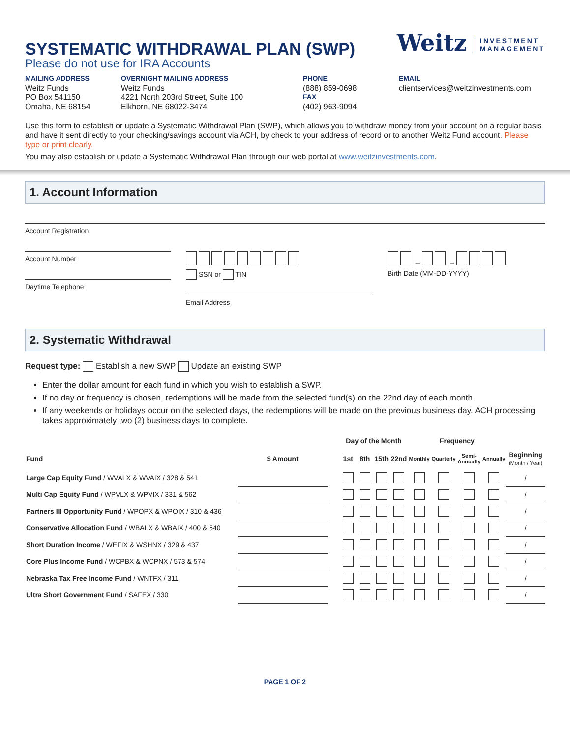SYSTEMATIC WITHDRAWAL PLAN (SWP)
Please do not use for IRA Accounts
Weitz INVESTMENT
MANAGEMENT
MAILING ADDRESS
Weitz Funds
PO Box 541150
Omaha, NE 68154
OVERNIGHT MAILING ADDRESS
Weitz Funds
4221 North 203rd Street, Suite 100
Elkhorn, NE 68022-3474
PHONE
(888) 859-0698
FAX
(402) 963-9094
EMAIL
clientservices@weitzinvestments.com
Use this form to establish or update a Systematic Withdrawal Plan (SWP), which allows you to withdraw money from your account on a regular basis and have it sent directly to your checking/savings account via ACH, by check to your address of record or to another Weitz Fund account. Please type or print clearly.
You may also establish or update a Systematic Withdrawal Plan through our web portal at www.weitzinvestments.com.
1. Account Information
Account Registration
Account Number
Daytime Telephone
SSN or TIN
Email Address
– –
Birth Date (MM-DD-YYYY)
2. Systematic Withdrawal
Request type: Establish a new SWP Update an existing SWP
Enter the dollar amount for each fund in which you wish to establish a SWP.
If no day or frequency is chosen, redemptions will be made from the selected fund(s) on the 22nd day of each month.
If any weekends or holidays occur on the selected days, the redemptions will be made on the previous business day. ACH processing takes approximately two (2) business days to complete.
| | | | Day of the Month | | | | Frequency | | | | |
| --- | --- | --- | --- | --- | --- | --- | --- | --- | --- | --- | --- |
| Fund | $ Amount | | 1st | 8th | 15th | 22nd | Monthly | Quarterly | Semi-Annually | Annually | Beginning (Month / Year) |
| Large Cap Equity Fund / WVALX & WVAIX / 328 & 541 | | | | | | | | | | | / |
| Multi Cap Equity Fund / WPVLX & WPVIX / 331 & 562 | | | | | | | | | | | / |
| Partners III Opportunity Fund / WPOPX & WPOIX / 310 & 436 | | | | | | | | | | | / |
| Conservative Allocation Fund / WBALX & WBAIX / 400 & 540 | | | | | | | | | | | / |
| Short Duration Income / WEFIX & WSHNX / 329 & 437 | | | | | | | | | | | / |
| Core Plus Income Fund / WCPBX & WCPNX / 573 & 574 | | | | | | | | | | | / |
| Nebraska Tax Free Income Fund / WNTFX / 311 | | | | | | | | | | | / |
| Ultra Short Government Fund / SAFEX / 330 | | | | | | | | | | | / |
PAGE 1 OF 2